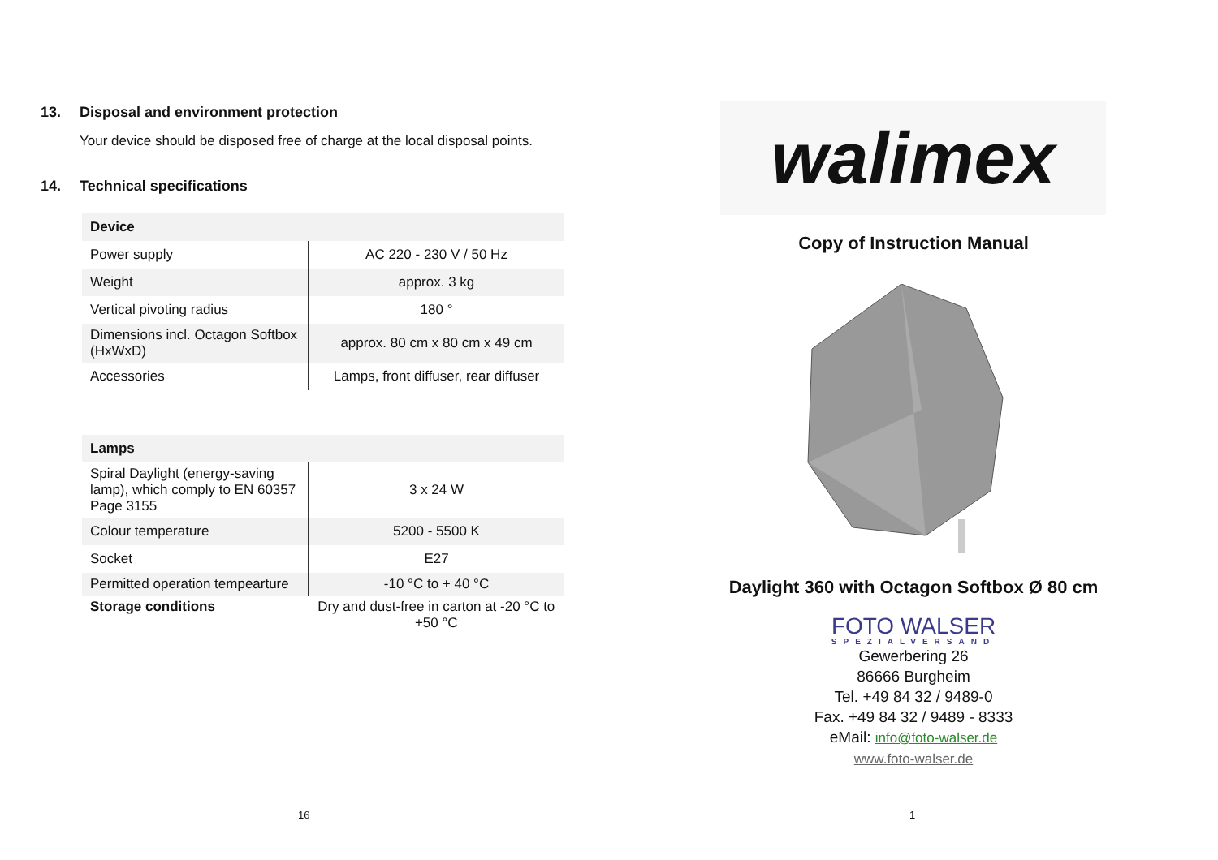13. Disposal and environment protection
Your device should be disposed free of charge at the local disposal points.
14. Technical specifications
| Device | |
| Power supply | AC 220 - 230 V / 50 Hz |
| Weight | approx. 3 kg |
| Vertical pivoting radius | 180 ° |
| Dimensions incl. Octagon Softbox (HxWxD) | approx. 80 cm x 80 cm x 49 cm |
| Accessories | Lamps, front diffuser, rear diffuser |
| Lamps | |
| Spiral Daylight (energy-saving lamp), which comply to EN 60357 Page 3155 | 3 x 24 W |
| Colour temperature | 5200 - 5500 K |
| Socket | E27 |
| Permitted operation tempearture | -10 °C to + 40 °C |
| Storage conditions | Dry and dust-free in carton at -20 °C to +50 °C |
16
walimex
Copy of Instruction Manual
Daylight 360 with Octagon Softbox Ø 80 cm
FOTO WALSER
SPEZIALVERSAND
Gewerbering 26
86666 Burgheim
Tel. +49 84 32 / 9489-0
Fax. +49 84 32 / 9489 - 8333
eMail: info@foto-walser.de
www.foto-walser.de
1